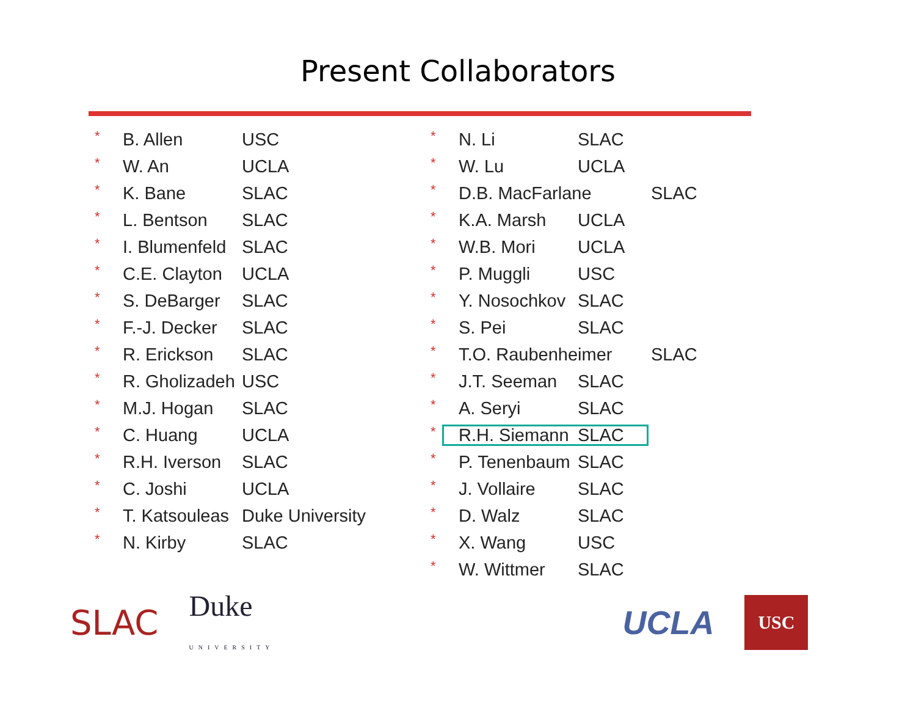Present Collaborators
* B. Allen USC
* W. An UCLA
* K. Bane SLAC
* L. Bentson SLAC
* I. Blumenfeld SLAC
* C.E. Clayton UCLA
* S. DeBarger SLAC
* F.-J. Decker SLAC
* R. Erickson SLAC
* R. Gholizadeh USC
* M.J. Hogan SLAC
* C. Huang UCLA
* R.H. Iverson SLAC
* C. Joshi UCLA
* T. Katsouleas Duke University
* N. Kirby SLAC
* N. Li SLAC
* W. Lu UCLA
* D.B. MacFarlane SLAC
* K.A. Marsh UCLA
* W.B. Mori UCLA
* P. Muggli USC
* Y. Nosochkov SLAC
* S. Pei SLAC
* T.O. Raubenheimer SLAC
* J.T. Seeman SLAC
* A. Seryi SLAC
* R.H. Siemann SLAC
* P. Tenenbaum SLAC
* J. Vollaire SLAC
* D. Walz SLAC
* X. Wang USC
* W. Wittmer SLAC
SLAC Duke
UNIVERSITY UCLA USC